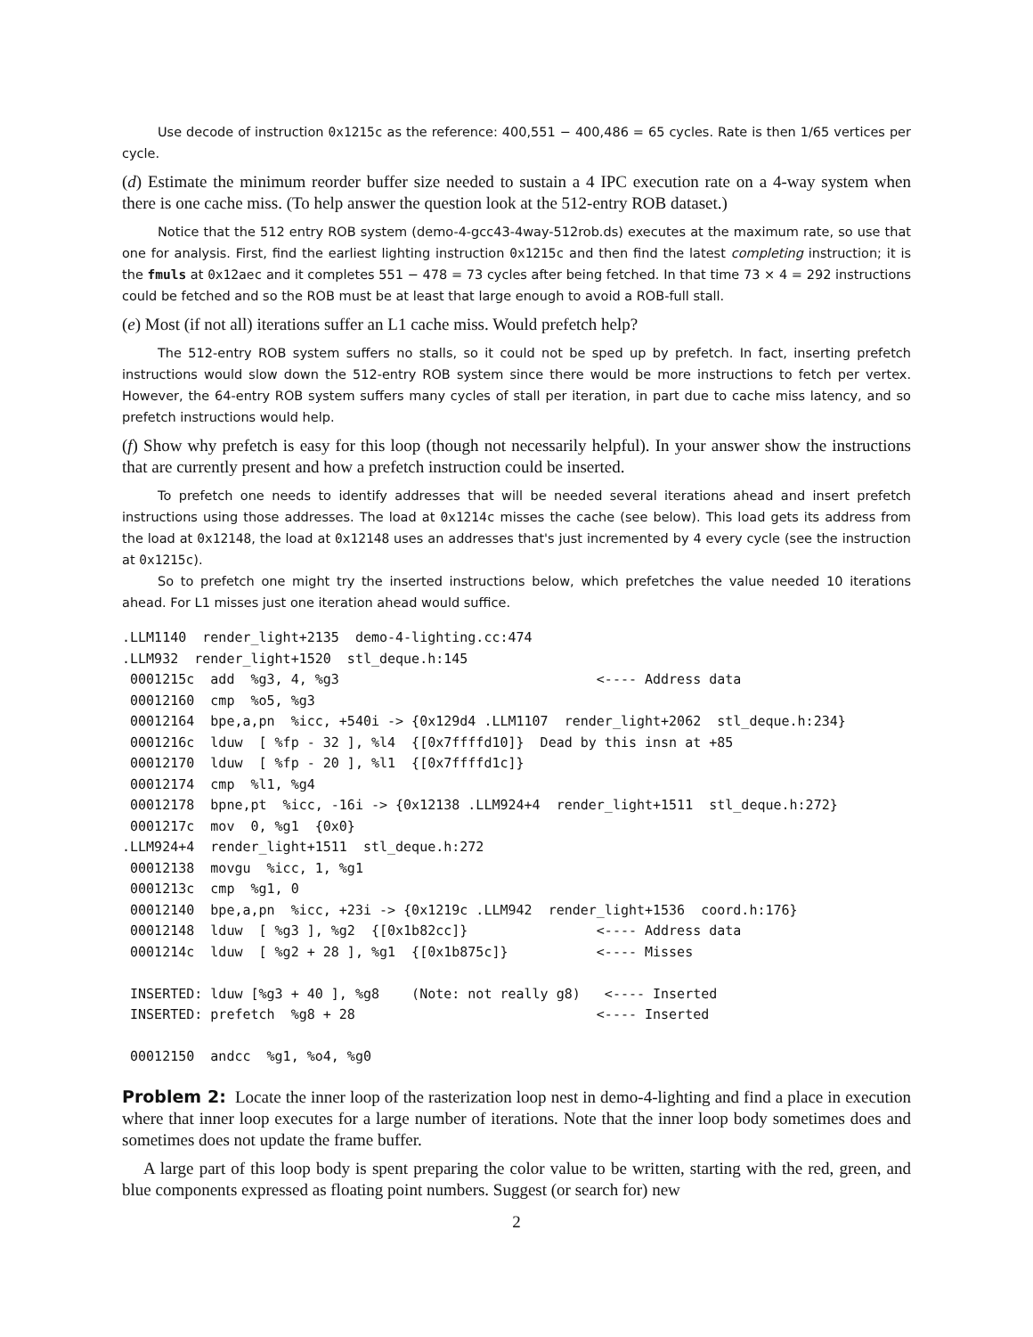Use decode of instruction 0x1215c as the reference: 400,551 − 400,486 = 65 cycles. Rate is then 1/65 vertices per cycle.
(d) Estimate the minimum reorder buffer size needed to sustain a 4 IPC execution rate on a 4-way system when there is one cache miss. (To help answer the question look at the 512-entry ROB dataset.)
Notice that the 512 entry ROB system (demo-4-gcc43-4way-512rob.ds) executes at the maximum rate, so use that one for analysis. First, find the earliest lighting instruction 0x1215c and then find the latest completing instruction; it is the fmuls at 0x12aec and it completes 551 − 478 = 73 cycles after being fetched. In that time 73 × 4 = 292 instructions could be fetched and so the ROB must be at least that large enough to avoid a ROB-full stall.
(e) Most (if not all) iterations suffer an L1 cache miss. Would prefetch help?
The 512-entry ROB system suffers no stalls, so it could not be sped up by prefetch. In fact, inserting prefetch instructions would slow down the 512-entry ROB system since there would be more instructions to fetch per vertex. However, the 64-entry ROB system suffers many cycles of stall per iteration, in part due to cache miss latency, and so prefetch instructions would help.
(f) Show why prefetch is easy for this loop (though not necessarily helpful). In your answer show the instructions that are currently present and how a prefetch instruction could be inserted.
To prefetch one needs to identify addresses that will be needed several iterations ahead and insert prefetch instructions using those addresses. The load at 0x1214c misses the cache (see below). This load gets its address from the load at 0x12148, the load at 0x12148 uses an addresses that's just incremented by 4 every cycle (see the instruction at 0x1215c).
So to prefetch one might try the inserted instructions below, which prefetches the value needed 10 iterations ahead. For L1 misses just one iteration ahead would suffice.
.LLM1140  render_light+2135  demo-4-lighting.cc:474
.LLM932  render_light+1520  stl_deque.h:145
 0001215c  add  %g3, 4, %g3                                <---- Address data
 00012160  cmp  %o5, %g3
 00012164  bpe,a,pn  %icc, +540i -> {0x129d4 .LLM1107  render_light+2062  stl_deque.h:234}
 0001216c  lduw  [ %fp - 32 ], %l4  {[0x7ffffd10]}  Dead by this insn at +85
 00012170  lduw  [ %fp - 20 ], %l1  {[0x7ffffd1c]}
 00012174  cmp  %l1, %g4
 00012178  bpne,pt  %icc, -16i -> {0x12138 .LLM924+4  render_light+1511  stl_deque.h:272}
 0001217c  mov  0, %g1  {0x0}
.LLM924+4  render_light+1511  stl_deque.h:272
 00012138  movgu  %icc, 1, %g1
 0001213c  cmp  %g1, 0
 00012140  bpe,a,pn  %icc, +23i -> {0x1219c .LLM942  render_light+1536  coord.h:176}
 00012148  lduw  [ %g3 ], %g2  {[0x1b82cc]}                <---- Address data
 0001214c  lduw  [ %g2 + 28 ], %g1  {[0x1b875c]}           <---- Misses

 INSERTED: lduw [%g3 + 40 ], %g8    (Note: not really g8)   <---- Inserted
 INSERTED: prefetch  %g8 + 28                              <---- Inserted

 00012150  andcc  %g1, %o4, %g0
Problem 2: Locate the inner loop of the rasterization loop nest in demo-4-lighting and find a place in execution where that inner loop executes for a large number of iterations. Note that the inner loop body sometimes does and sometimes does not update the frame buffer.
A large part of this loop body is spent preparing the color value to be written, starting with the red, green, and blue components expressed as floating point numbers. Suggest (or search for) new
2